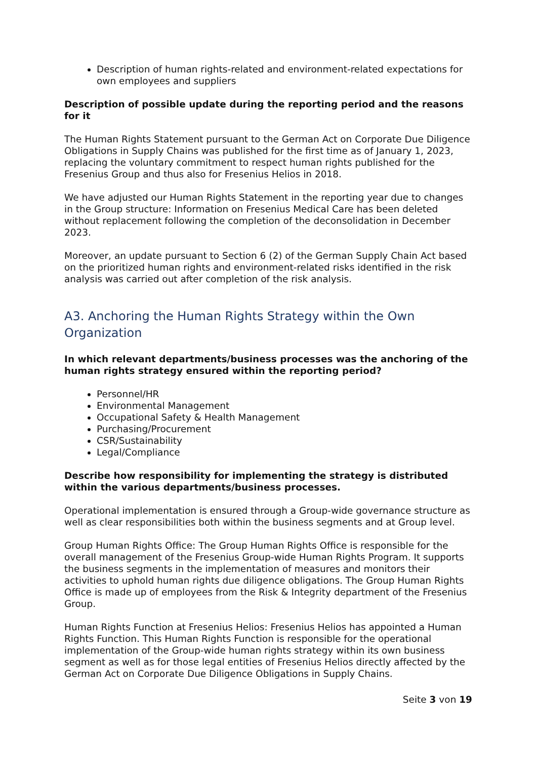Description of human rights-related and environment-related expectations for own employees and suppliers
Description of possible update during the reporting period and the reasons for it
The Human Rights Statement pursuant to the German Act on Corporate Due Diligence Obligations in Supply Chains was published for the first time as of January 1, 2023, replacing the voluntary commitment to respect human rights published for the Fresenius Group and thus also for Fresenius Helios in 2018.
We have adjusted our Human Rights Statement in the reporting year due to changes in the Group structure: Information on Fresenius Medical Care has been deleted without replacement following the completion of the deconsolidation in December 2023.
Moreover, an update pursuant to Section 6 (2) of the German Supply Chain Act based on the prioritized human rights and environment-related risks identified in the risk analysis was carried out after completion of the risk analysis.
A3. Anchoring the Human Rights Strategy within the Own Organization
In which relevant departments/business processes was the anchoring of the human rights strategy ensured within the reporting period?
Personnel/HR
Environmental Management
Occupational Safety & Health Management
Purchasing/Procurement
CSR/Sustainability
Legal/Compliance
Describe how responsibility for implementing the strategy is distributed within the various departments/business processes.
Operational implementation is ensured through a Group-wide governance structure as well as clear responsibilities both within the business segments and at Group level.
Group Human Rights Office: The Group Human Rights Office is responsible for the overall management of the Fresenius Group-wide Human Rights Program. It supports the business segments in the implementation of measures and monitors their activities to uphold human rights due diligence obligations. The Group Human Rights Office is made up of employees from the Risk & Integrity department of the Fresenius Group.
Human Rights Function at Fresenius Helios: Fresenius Helios has appointed a Human Rights Function. This Human Rights Function is responsible for the operational implementation of the Group-wide human rights strategy within its own business segment as well as for those legal entities of Fresenius Helios directly affected by the German Act on Corporate Due Diligence Obligations in Supply Chains.
Seite 3 von 19